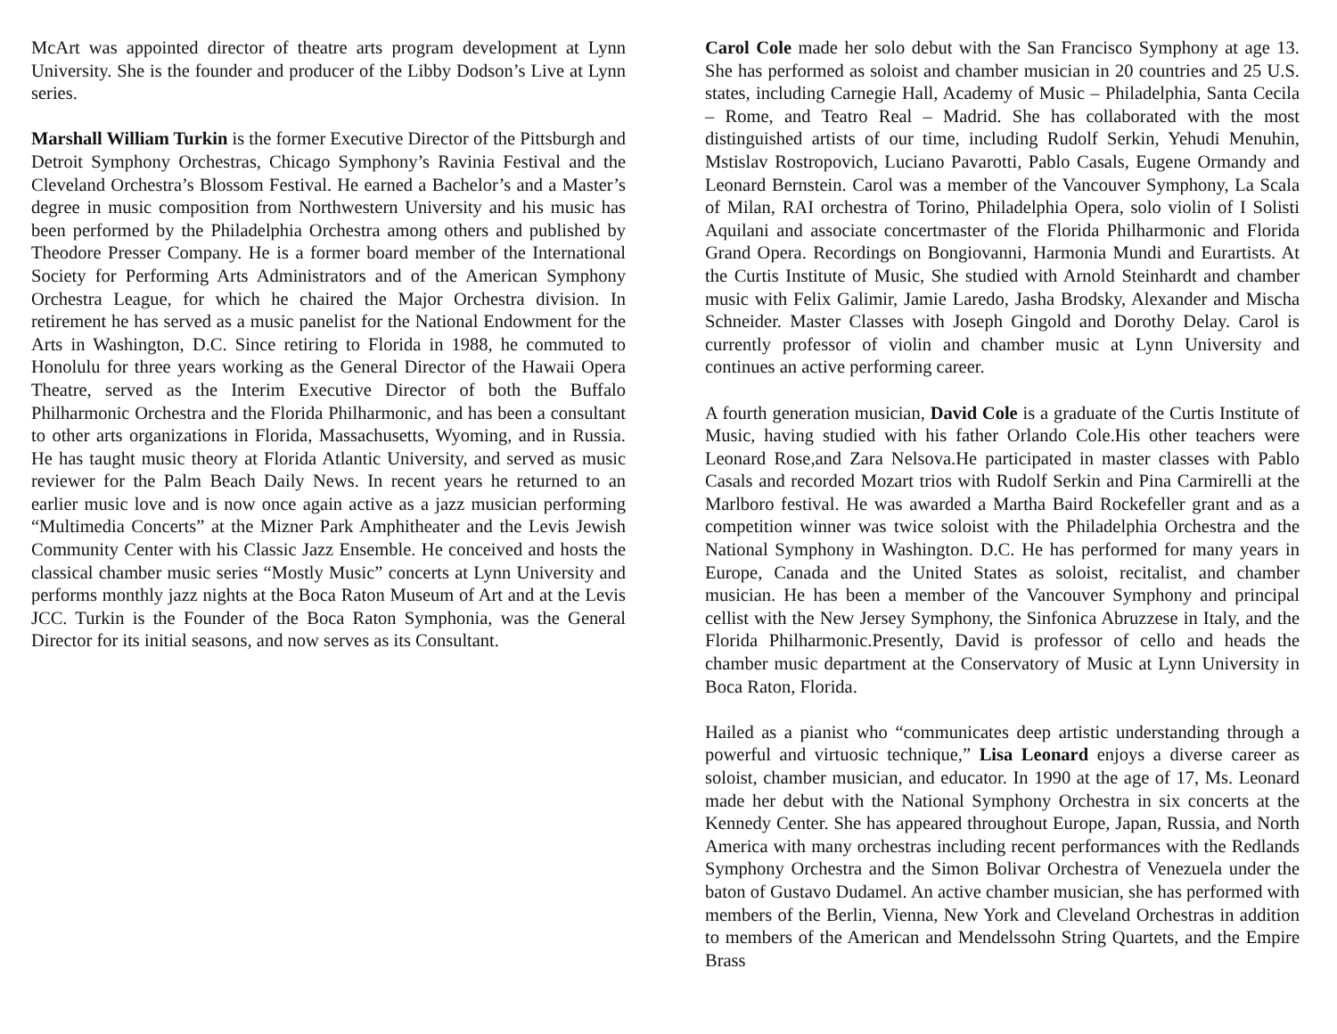McArt was appointed director of theatre arts program development at Lynn University. She is the founder and producer of the Libby Dodson’s Live at Lynn series.
Marshall William Turkin is the former Executive Director of the Pittsburgh and Detroit Symphony Orchestras, Chicago Symphony’s Ravinia Festival and the Cleveland Orchestra’s Blossom Festival. He earned a Bachelor’s and a Master’s degree in music composition from Northwestern University and his music has been performed by the Philadelphia Orchestra among others and published by Theodore Presser Company. He is a former board member of the International Society for Performing Arts Administrators and of the American Symphony Orchestra League, for which he chaired the Major Orchestra division. In retirement he has served as a music panelist for the National Endowment for the Arts in Washington, D.C. Since retiring to Florida in 1988, he commuted to Honolulu for three years working as the General Director of the Hawaii Opera Theatre, served as the Interim Executive Director of both the Buffalo Philharmonic Orchestra and the Florida Philharmonic, and has been a consultant to other arts organizations in Florida, Massachusetts, Wyoming, and in Russia. He has taught music theory at Florida Atlantic University, and served as music reviewer for the Palm Beach Daily News. In recent years he returned to an earlier music love and is now once again active as a jazz musician performing “Multimedia Concerts” at the Mizner Park Amphitheater and the Levis Jewish Community Center with his Classic Jazz Ensemble. He conceived and hosts the classical chamber music series “Mostly Music” concerts at Lynn University and performs monthly jazz nights at the Boca Raton Museum of Art and at the Levis JCC. Turkin is the Founder of the Boca Raton Symphonia, was the General Director for its initial seasons, and now serves as its Consultant.
Carol Cole made her solo debut with the San Francisco Symphony at age 13. She has performed as soloist and chamber musician in 20 countries and 25 U.S. states, including Carnegie Hall, Academy of Music – Philadelphia, Santa Cecila – Rome, and Teatro Real – Madrid. She has collaborated with the most distinguished artists of our time, including Rudolf Serkin, Yehudi Menuhin, Mstislav Rostropovich, Luciano Pavarotti, Pablo Casals, Eugene Ormandy and Leonard Bernstein. Carol was a member of the Vancouver Symphony, La Scala of Milan, RAI orchestra of Torino, Philadelphia Opera, solo violin of I Solisti Aquilani and associate concertmaster of the Florida Philharmonic and Florida Grand Opera. Recordings on Bongiovanni, Harmonia Mundi and Eurartists. At the Curtis Institute of Music, She studied with Arnold Steinhardt and chamber music with Felix Galimir, Jamie Laredo, Jasha Brodsky, Alexander and Mischa Schneider. Master Classes with Joseph Gingold and Dorothy Delay. Carol is currently professor of violin and chamber music at Lynn University and continues an active performing career.
A fourth generation musician, David Cole is a graduate of the Curtis Institute of Music, having studied with his father Orlando Cole.His other teachers were Leonard Rose,and Zara Nelsova.He participated in master classes with Pablo Casals and recorded Mozart trios with Rudolf Serkin and Pina Carmirelli at the Marlboro festival. He was awarded a Martha Baird Rockefeller grant and as a competition winner was twice soloist with the Philadelphia Orchestra and the National Symphony in Washington. D.C. He has performed for many years in Europe, Canada and the United States as soloist, recitalist, and chamber musician. He has been a member of the Vancouver Symphony and principal cellist with the New Jersey Symphony, the Sinfonica Abruzzese in Italy, and the Florida Philharmonic.Presently, David is professor of cello and heads the chamber music department at the Conservatory of Music at Lynn University in Boca Raton, Florida.
Hailed as a pianist who “communicates deep artistic understanding through a powerful and virtuosic technique,” Lisa Leonard enjoys a diverse career as soloist, chamber musician, and educator. In 1990 at the age of 17, Ms. Leonard made her debut with the National Symphony Orchestra in six concerts at the Kennedy Center. She has appeared throughout Europe, Japan, Russia, and North America with many orchestras including recent performances with the Redlands Symphony Orchestra and the Simon Bolivar Orchestra of Venezuela under the baton of Gustavo Dudamel. An active chamber musician, she has performed with members of the Berlin, Vienna, New York and Cleveland Orchestras in addition to members of the American and Mendelssohn String Quartets, and the Empire Brass